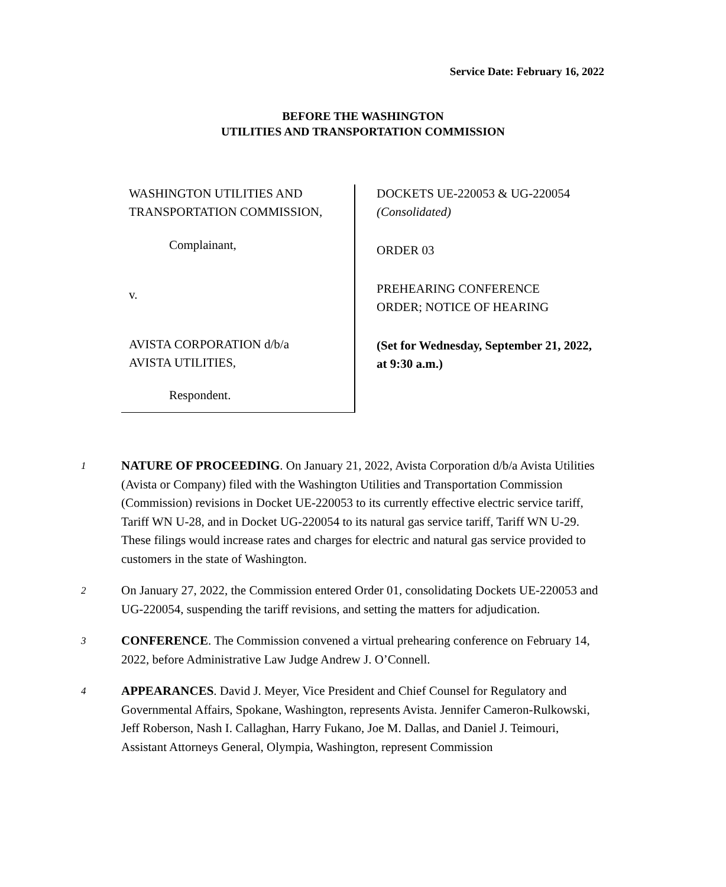Service Date: February 16, 2022
BEFORE THE WASHINGTON
UTILITIES AND TRANSPORTATION COMMISSION
WASHINGTON UTILITIES AND
TRANSPORTATION COMMISSION,
Complainant,
v.
AVISTA CORPORATION d/b/a
AVISTA UTILITIES,
Respondent.
DOCKETS UE-220053 & UG-220054
(Consolidated)
ORDER 03
PREHEARING CONFERENCE
ORDER; NOTICE OF HEARING
(Set for Wednesday, September 21, 2022, at 9:30 a.m.)
1
NATURE OF PROCEEDING. On January 21, 2022, Avista Corporation d/b/a Avista Utilities (Avista or Company) filed with the Washington Utilities and Transportation Commission (Commission) revisions in Docket UE-220053 to its currently effective electric service tariff, Tariff WN U-28, and in Docket UG-220054 to its natural gas service tariff, Tariff WN U-29. These filings would increase rates and charges for electric and natural gas service provided to customers in the state of Washington.
2
On January 27, 2022, the Commission entered Order 01, consolidating Dockets UE-220053 and UG-220054, suspending the tariff revisions, and setting the matters for adjudication.
3
CONFERENCE. The Commission convened a virtual prehearing conference on February 14, 2022, before Administrative Law Judge Andrew J. O’Connell.
4
APPEARANCES. David J. Meyer, Vice President and Chief Counsel for Regulatory and Governmental Affairs, Spokane, Washington, represents Avista. Jennifer Cameron-Rulkowski, Jeff Roberson, Nash I. Callaghan, Harry Fukano, Joe M. Dallas, and Daniel J. Teimouri, Assistant Attorneys General, Olympia, Washington, represent Commission